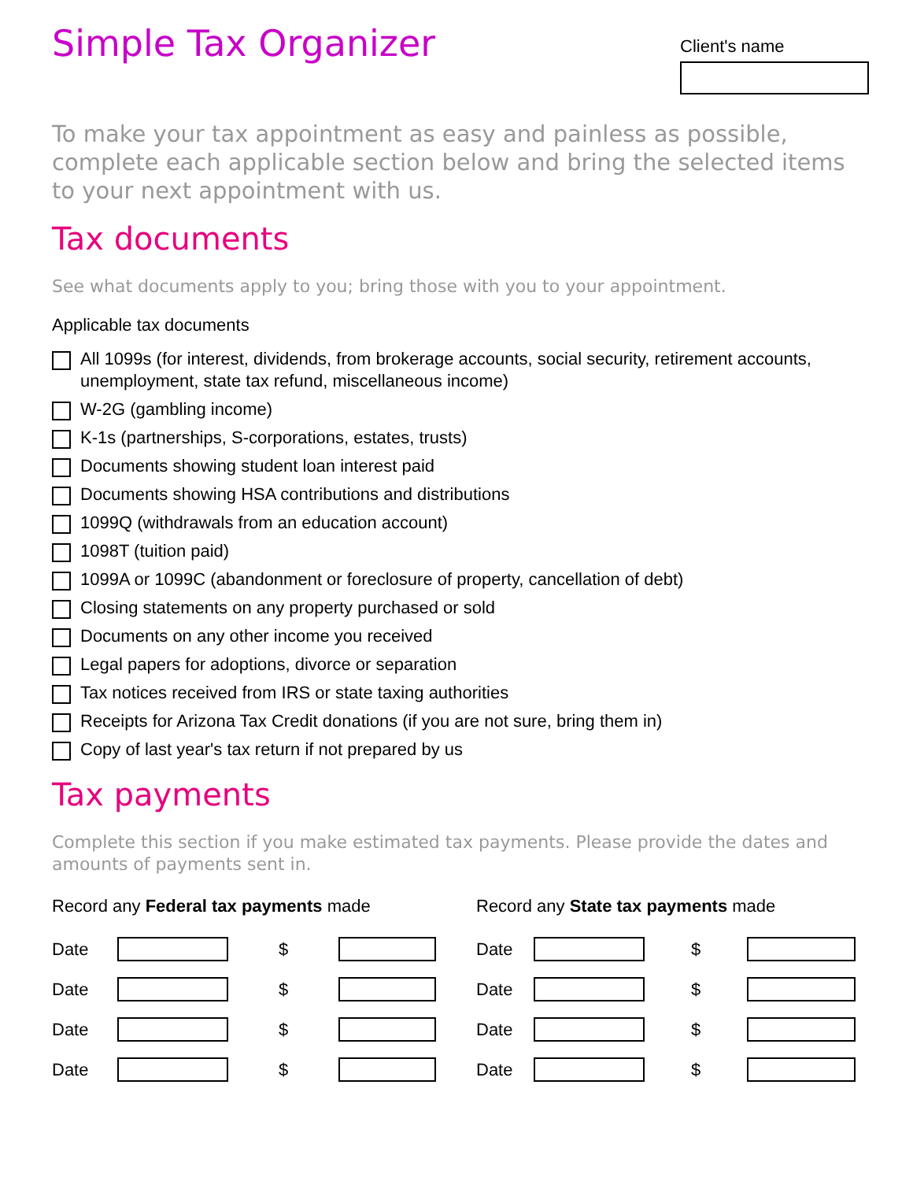Simple Tax Organizer
Client's name
To make your tax appointment as easy and painless as possible, complete each applicable section below and bring the selected items to your next appointment with us.
Tax documents
See what documents apply to you; bring those with you to your appointment.
Applicable tax documents
All 1099s (for interest, dividends, from brokerage accounts, social security, retirement accounts, unemployment, state tax refund, miscellaneous income)
W-2G (gambling income)
K-1s (partnerships, S-corporations, estates, trusts)
Documents showing student loan interest paid
Documents showing HSA contributions and distributions
1099Q (withdrawals from an education account)
1098T (tuition paid)
1099A or 1099C (abandonment or foreclosure of property, cancellation of debt)
Closing statements on any property purchased or sold
Documents on any other income you received
Legal papers for adoptions, divorce or separation
Tax notices received from IRS or state taxing authorities
Receipts for Arizona Tax Credit donations (if you are not sure, bring them in)
Copy of last year's tax return if not prepared by us
Tax payments
Complete this section if you make estimated tax payments. Please provide the dates and amounts of payments sent in.
Record any Federal tax payments made
Date $
Date $
Date $
Date $
Record any State tax payments made
Date $
Date $
Date $
Date $